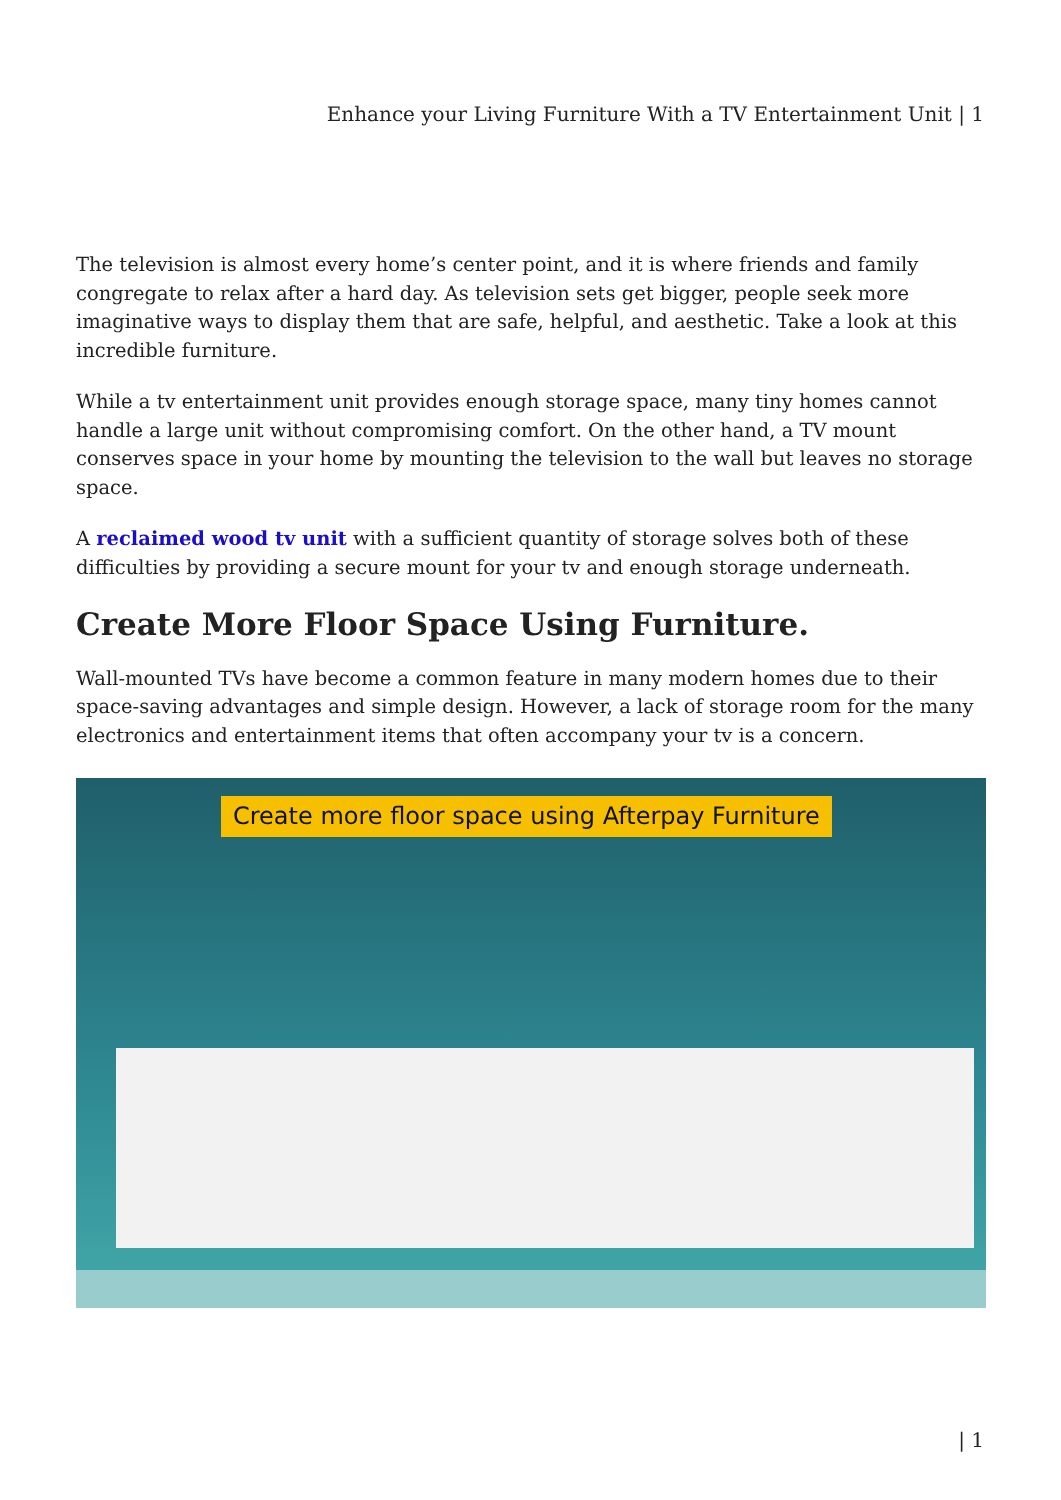Enhance your Living Furniture With a TV Entertainment Unit | 1
The television is almost every home’s center point, and it is where friends and family congregate to relax after a hard day. As television sets get bigger, people seek more imaginative ways to display them that are safe, helpful, and aesthetic. Take a look at this incredible furniture.
While a tv entertainment unit provides enough storage space, many tiny homes cannot handle a large unit without compromising comfort. On the other hand, a TV mount conserves space in your home by mounting the television to the wall but leaves no storage space.
A reclaimed wood tv unit with a sufficient quantity of storage solves both of these difficulties by providing a secure mount for your tv and enough storage underneath.
Create More Floor Space Using Furniture.
Wall-mounted TVs have become a common feature in many modern homes due to their space-saving advantages and simple design. However, a lack of storage room for the many electronics and entertainment items that often accompany your tv is a concern.
Create more floor space using Afterpay Furniture
| 1